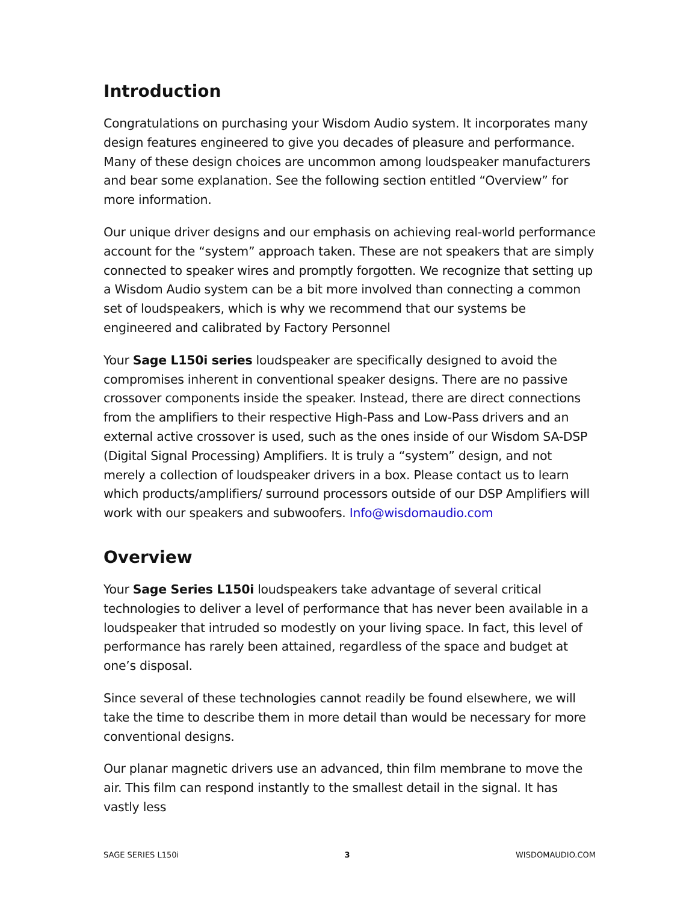Introduction
Congratulations on purchasing your Wisdom Audio system. It incorporates many design features engineered to give you decades of pleasure and performance. Many of these design choices are uncommon among loudspeaker manufacturers and bear some explanation. See the following section entitled “Overview” for more information.
Our unique driver designs and our emphasis on achieving real-world performance account for the “system” approach taken. These are not speakers that are simply connected to speaker wires and promptly forgotten. We recognize that setting up a Wisdom Audio system can be a bit more involved than connecting a common set of loudspeakers, which is why we recommend that our systems be engineered and calibrated by Factory Personnel
Your Sage L150i series loudspeaker are specifically designed to avoid the compromises inherent in conventional speaker designs. There are no passive crossover components inside the speaker. Instead, there are direct connections from the amplifiers to their respective High-Pass and Low-Pass drivers and an external active crossover is used, such as the ones inside of our Wisdom SA-DSP (Digital Signal Processing) Amplifiers. It is truly a “system” design, and not merely a collection of loudspeaker drivers in a box. Please contact us to learn which products/amplifiers/ surround processors outside of our DSP Amplifiers will work with our speakers and subwoofers. Info@wisdomaudio.com
Overview
Your Sage Series L150i loudspeakers take advantage of several critical technologies to deliver a level of performance that has never been available in a loudspeaker that intruded so modestly on your living space. In fact, this level of performance has rarely been attained, regardless of the space and budget at one’s disposal.
Since several of these technologies cannot readily be found elsewhere, we will take the time to describe them in more detail than would be necessary for more conventional designs.
Our planar magnetic drivers use an advanced, thin film membrane to move the air. This film can respond instantly to the smallest detail in the signal. It has vastly less
SAGE SERIES L150i 3 WISDOMAUDIO.COM